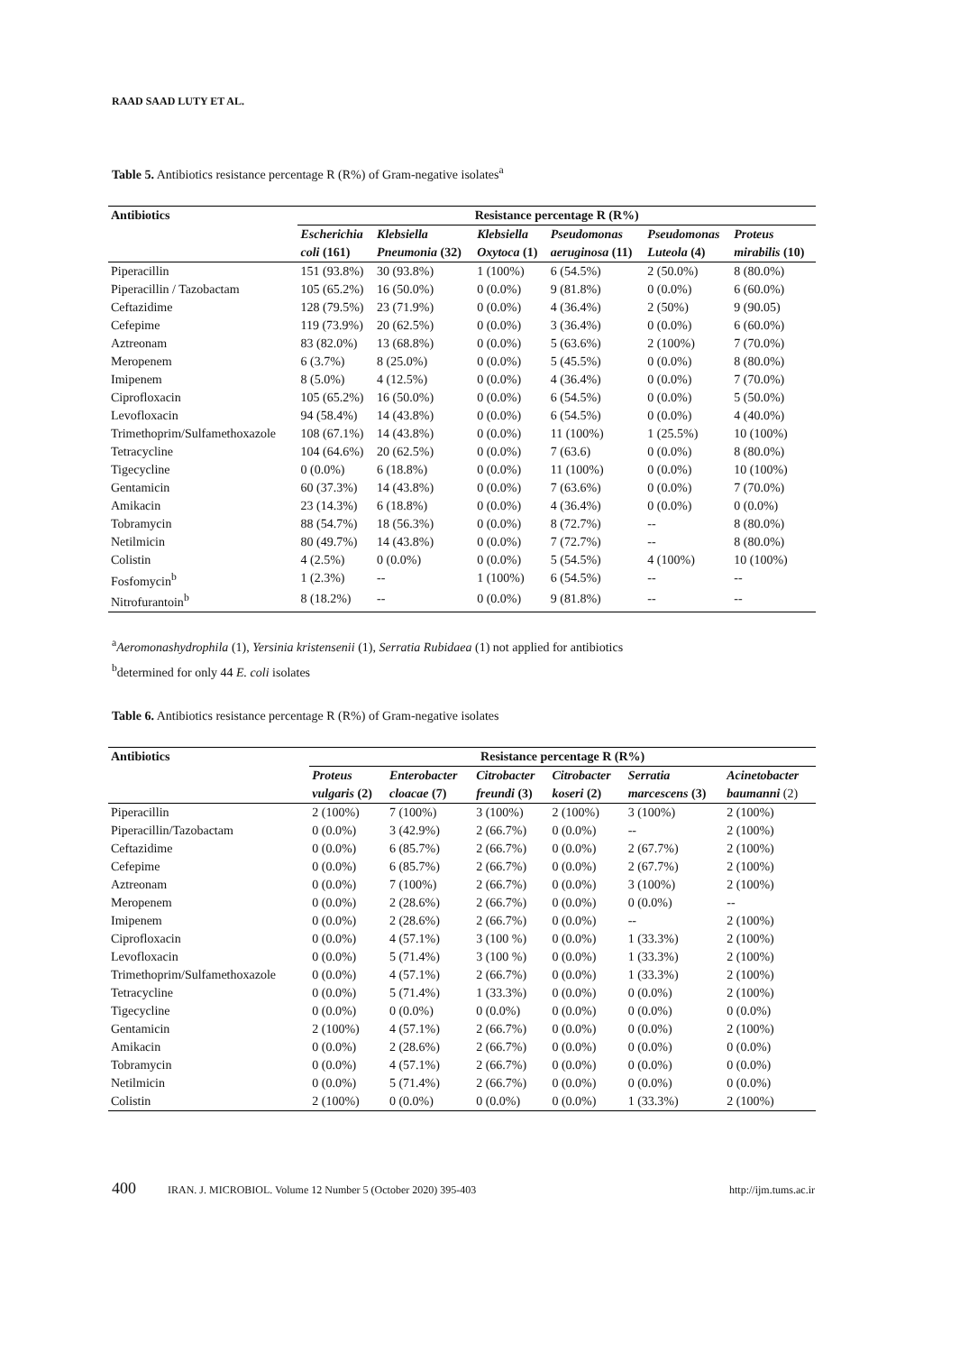RAAD SAAD LUTY ET AL.
Table 5. Antibiotics resistance percentage R (R%) of Gram-negative isolates<sup>a</sup>
| Antibiotics | Resistance percentage R (R%) | | | | | |
| --- | --- | --- | --- | --- | --- | --- |
| | Escherichia | Klebsiella | Klebsiella | Pseudomonas | Pseudomonas | Proteus |
| | coli (161) | Pneumonia (32) | Oxytoca (1) | aeruginosa (11) | Luteola (4) | mirabilis (10) |
| Piperacillin | 151 (93.8%) | 30 (93.8%) | 1 (100%) | 6 (54.5%) | 2 (50.0%) | 8 (80.0%) |
| Piperacillin / Tazobactam | 105 (65.2%) | 16 (50.0%) | 0 (0.0%) | 9 (81.8%) | 0 (0.0%) | 6 (60.0%) |
| Ceftazidime | 128 (79.5%) | 23 (71.9%) | 0 (0.0%) | 4 (36.4%) | 2 (50%) | 9 (90.05) |
| Cefepime | 119 (73.9%) | 20 (62.5%) | 0 (0.0%) | 3 (36.4%) | 0 (0.0%) | 6 (60.0%) |
| Aztreonam | 83 (82.0%) | 13 (68.8%) | 0 (0.0%) | 5 (63.6%) | 2 (100%) | 7 (70.0%) |
| Meropenem | 6 (3.7%) | 8 (25.0%) | 0 (0.0%) | 5 (45.5%) | 0 (0.0%) | 8 (80.0%) |
| Imipenem | 8 (5.0%) | 4 (12.5%) | 0 (0.0%) | 4 (36.4%) | 0 (0.0%) | 7 (70.0%) |
| Ciprofloxacin | 105 (65.2%) | 16 (50.0%) | 0 (0.0%) | 6 (54.5%) | 0 (0.0%) | 5 (50.0%) |
| Levofloxacin | 94 (58.4%) | 14 (43.8%) | 0 (0.0%) | 6 (54.5%) | 0 (0.0%) | 4 (40.0%) |
| Trimethoprim/Sulfamethoxazole | 108 (67.1%) | 14 (43.8%) | 0 (0.0%) | 11 (100%) | 1 (25.5%) | 10 (100%) |
| Tetracycline | 104 (64.6%) | 20 (62.5%) | 0 (0.0%) | 7 (63.6) | 0 (0.0%) | 8 (80.0%) |
| Tigecycline | 0 (0.0%) | 6 (18.8%) | 0 (0.0%) | 11 (100%) | 0 (0.0%) | 10 (100%) |
| Gentamicin | 60 (37.3%) | 14 (43.8%) | 0 (0.0%) | 7 (63.6%) | 0 (0.0%) | 7 (70.0%) |
| Amikacin | 23 (14.3%) | 6 (18.8%) | 0 (0.0%) | 4 (36.4%) | 0 (0.0%) | 0 (0.0%) |
| Tobramycin | 88 (54.7%) | 18 (56.3%) | 0 (0.0%) | 8 (72.7%) | -- | 8 (80.0%) |
| Netilmicin | 80 (49.7%) | 14 (43.8%) | 0 (0.0%) | 7 (72.7%) | -- | 8 (80.0%) |
| Colistin | 4 (2.5%) | 0 (0.0%) | 0 (0.0%) | 5 (54.5%) | 4 (100%) | 10 (100%) |
| Fosfomycin<sup>b</sup> | 1 (2.3%) | -- | 1 (100%) | 6 (54.5%) | -- | -- |
| Nitrofurantoin<sup>b</sup> | 8 (18.2%) | -- | 0 (0.0%) | 9 (81.8%) | -- | -- |
<sup>a</sup> Aeromonashydrophila (1), Yersinia kristensenii (1), Serratia Rubidaea (1) not applied for antibiotics
<sup>b</sup> determined for only 44 E. coli isolates
Table 6. Antibiotics resistance percentage R (R%) of Gram-negative isolates
| Antibiotics | Resistance percentage R (R%) | | | | | |
| --- | --- | --- | --- | --- | --- | --- |
| | Proteus | Enterobacter | Citrobacter | Citrobacter | Serratia | Acinetobacter |
| | vulgaris (2) | cloacae (7) | freundi (3) | koseri (2) | marcescens (3) | baumanni (2) |
| Piperacillin | 2 (100%) | 7 (100%) | 3 (100%) | 2 (100%) | 3 (100%) | 2 (100%) |
| Piperacillin/Tazobactam | 0 (0.0%) | 3 (42.9%) | 2 (66.7%) | 0 (0.0%) | -- | 2 (100%) |
| Ceftazidime | 0 (0.0%) | 6 (85.7%) | 2 (66.7%) | 0 (0.0%) | 2 (67.7%) | 2 (100%) |
| Cefepime | 0 (0.0%) | 6 (85.7%) | 2 (66.7%) | 0 (0.0%) | 2 (67.7%) | 2 (100%) |
| Aztreonam | 0 (0.0%) | 7 (100%) | 2 (66.7%) | 0 (0.0%) | 3 (100%) | 2 (100%) |
| Meropenem | 0 (0.0%) | 2 (28.6%) | 2 (66.7%) | 0 (0.0%) | 0 (0.0%) | -- |
| Imipenem | 0 (0.0%) | 2 (28.6%) | 2 (66.7%) | 0 (0.0%) | -- | 2 (100%) |
| Ciprofloxacin | 0 (0.0%) | 4 (57.1%) | 3 (100 %) | 0 (0.0%) | 1 (33.3%) | 2 (100%) |
| Levofloxacin | 0 (0.0%) | 5 (71.4%) | 3 (100 %) | 0 (0.0%) | 1 (33.3%) | 2 (100%) |
| Trimethoprim/Sulfamethoxazole | 0 (0.0%) | 4 (57.1%) | 2 (66.7%) | 0 (0.0%) | 1 (33.3%) | 2 (100%) |
| Tetracycline | 0 (0.0%) | 5 (71.4%) | 1 (33.3%) | 0 (0.0%) | 0 (0.0%) | 2 (100%) |
| Tigecycline | 0 (0.0%) | 0 (0.0%) | 0 (0.0%) | 0 (0.0%) | 0 (0.0%) | 0 (0.0%) |
| Gentamicin | 2 (100%) | 4 (57.1%) | 2 (66.7%) | 0 (0.0%) | 0 (0.0%) | 2 (100%) |
| Amikacin | 0 (0.0%) | 2 (28.6%) | 2 (66.7%) | 0 (0.0%) | 0 (0.0%) | 0 (0.0%) |
| Tobramycin | 0 (0.0%) | 4 (57.1%) | 2 (66.7%) | 0 (0.0%) | 0 (0.0%) | 0 (0.0%) |
| Netilmicin | 0 (0.0%) | 5 (71.4%) | 2 (66.7%) | 0 (0.0%) | 0 (0.0%) | 0 (0.0%) |
| Colistin | 2 (100%) | 0 (0.0%) | 0 (0.0%) | 0 (0.0%) | 1 (33.3%) | 2 (100%) |
400 IRAN. J. MICROBIOL. Volume 12 Number 5 (October 2020) 395-403 http://ijm.tums.ac.ir